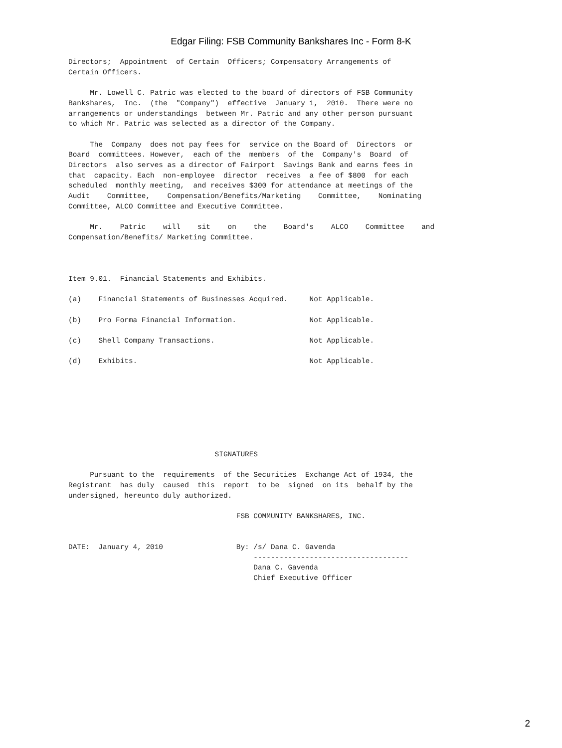Edgar Filing: FSB Community Bankshares Inc - Form 8-K
Directors;  Appointment  of Certain  Officers; Compensatory Arrangements of
Certain Officers.

     Mr. Lowell C. Patric was elected to the board of directors of FSB Community
Bankshares,  Inc.  (the  "Company")  effective  January 1,  2010.  There were no
arrangements or understandings  between Mr. Patric and any other person pursuant
to which Mr. Patric was selected as a director of the Company.

     The  Company  does not pay fees for  service on the Board of  Directors  or
Board  committees. However,  each of the  members  of the  Company's  Board  of
Directors  also serves as a director of Fairport  Savings Bank and earns fees in
that  capacity. Each  non-employee  director  receives  a fee of $800  for each
scheduled  monthly meeting,  and receives $300 for attendance at meetings of the
Audit    Committee,    Compensation/Benefits/Marketing    Committee,    Nominating
Committee, ALCO Committee and Executive Committee.

     Mr.    Patric    will    sit    on    the    Board's    ALCO    Committee    and
Compensation/Benefits/ Marketing Committee.



Item 9.01.  Financial Statements and Exhibits.

(a)    Financial Statements of Businesses Acquired.     Not Applicable.

(b)    Pro Forma Financial Information.                 Not Applicable.

(c)    Shell Company Transactions.                      Not Applicable.

(d)    Exhibits.                                        Not Applicable.








                                  SIGNATURES

     Pursuant to the  requirements  of the Securities  Exchange Act of 1934, the
Registrant  has duly  caused  this  report  to be  signed  on its  behalf by the
undersigned, hereunto duly authorized.

                                       FSB COMMUNITY BANKSHARES, INC.


DATE:  January 4, 2010                 By: /s/ Dana C. Gavenda
                                           ------------------------------------
                                           Dana C. Gavenda
                                           Chief Executive Officer
2